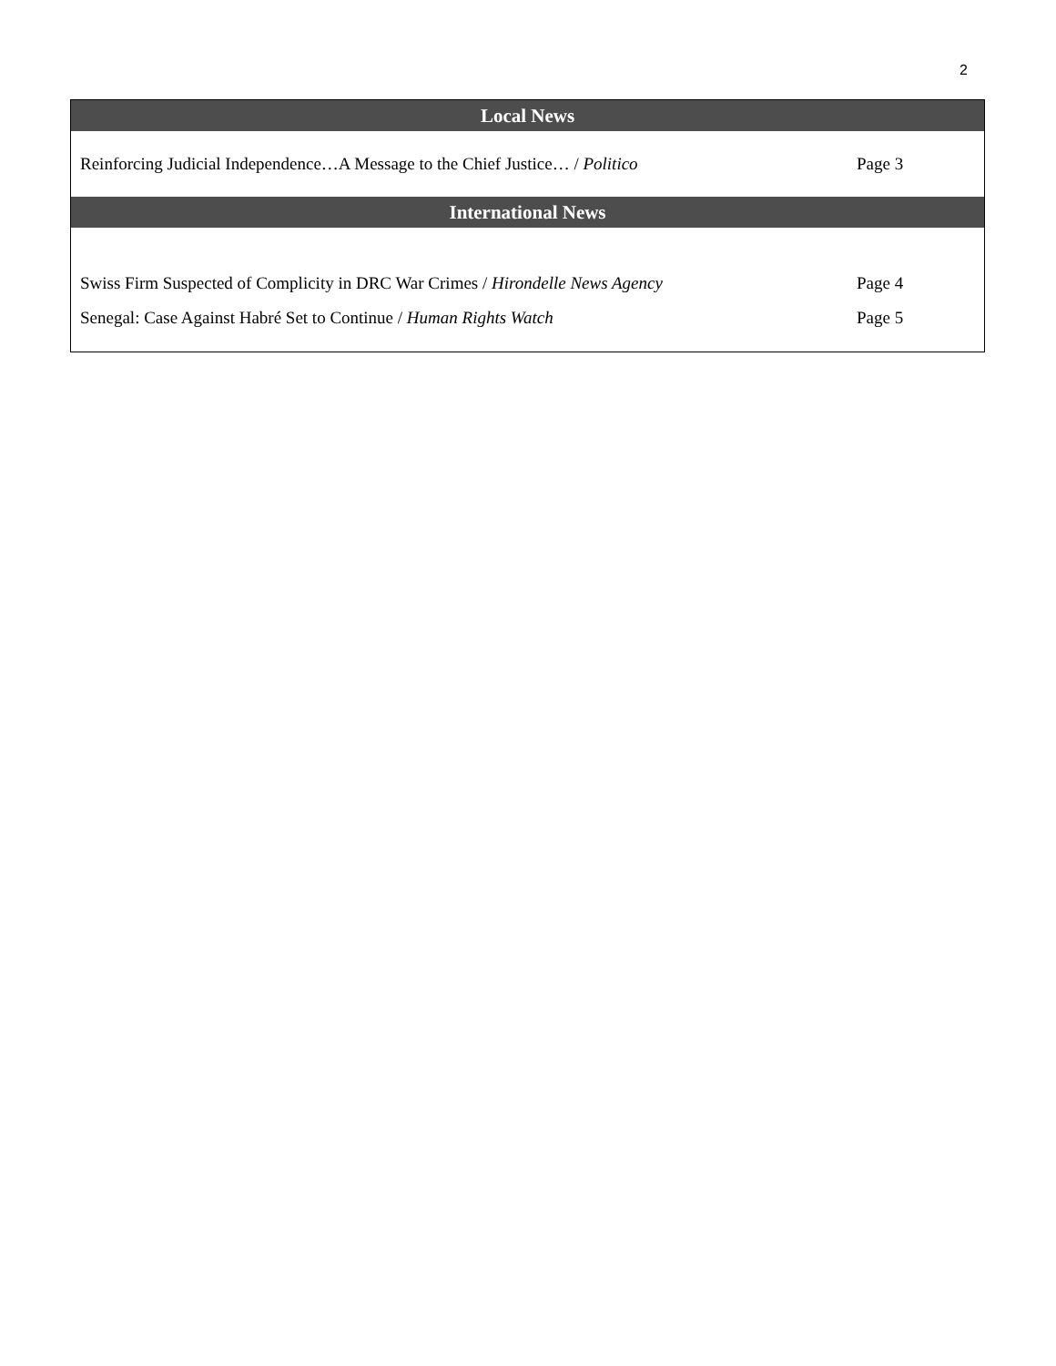2
| Local News | |
| --- | --- |
| Reinforcing Judicial Independence…A Message to the Chief Justice… / Politico | Page 3 |
| International News | |
| Swiss Firm Suspected of Complicity in DRC War Crimes / Hirondelle News Agency | Page 4 |
| Senegal: Case Against Habré Set to Continue / Human Rights Watch | Page 5 |